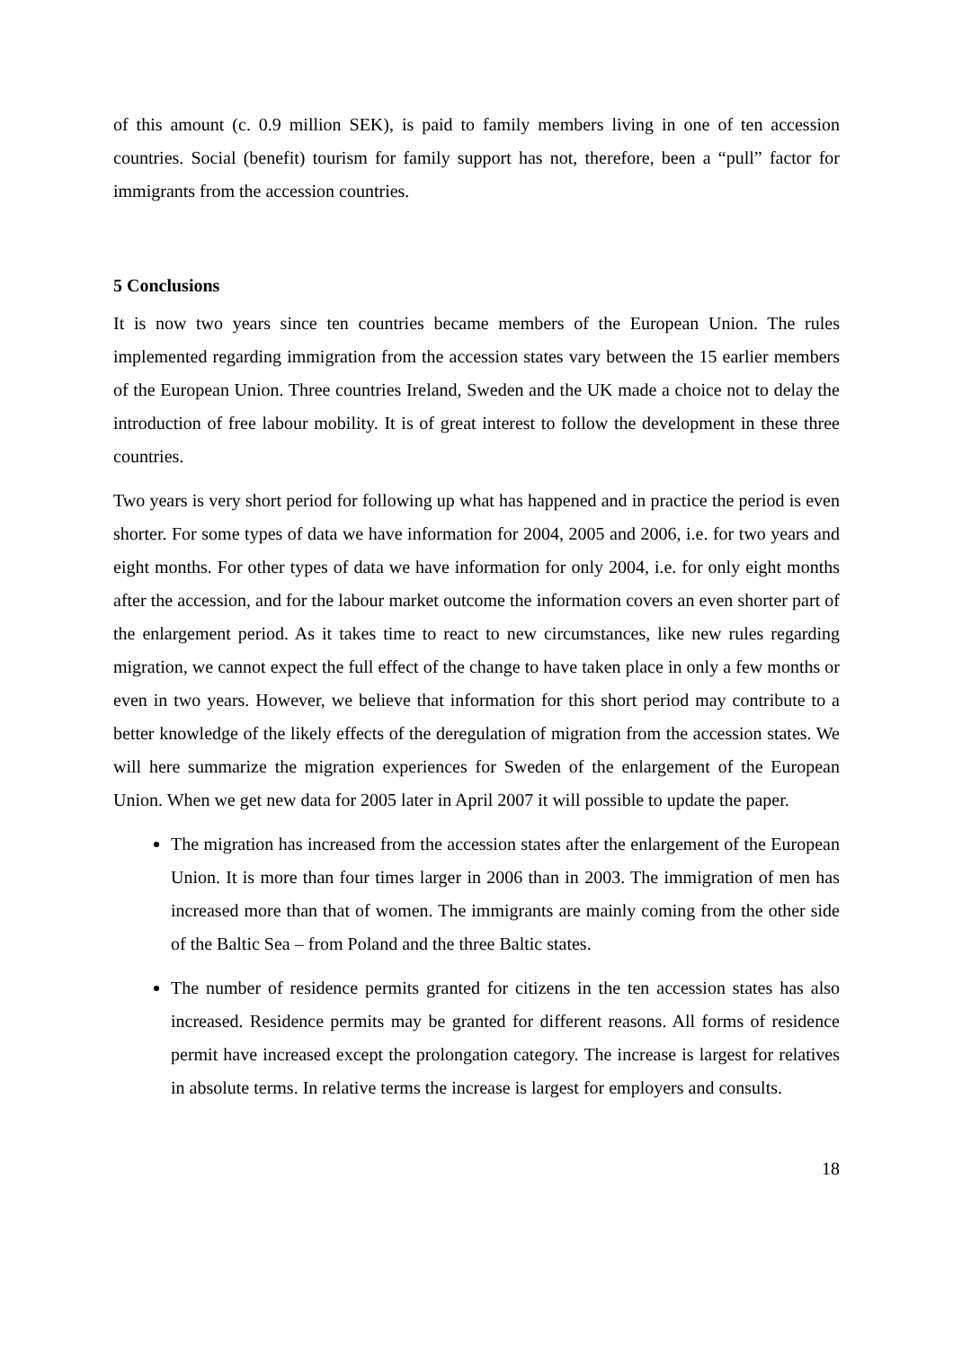of this amount (c. 0.9 million SEK), is paid to family members living in one of ten accession countries. Social (benefit) tourism for family support has not, therefore, been a “pull” factor for immigrants from the accession countries.
5 Conclusions
It is now two years since ten countries became members of the European Union. The rules implemented regarding immigration from the accession states vary between the 15 earlier members of the European Union. Three countries Ireland, Sweden and the UK made a choice not to delay the introduction of free labour mobility. It is of great interest to follow the development in these three countries.
Two years is very short period for following up what has happened and in practice the period is even shorter. For some types of data we have information for 2004, 2005 and 2006, i.e. for two years and eight months. For other types of data we have information for only 2004, i.e. for only eight months after the accession, and for the labour market outcome the information covers an even shorter part of the enlargement period. As it takes time to react to new circumstances, like new rules regarding migration, we cannot expect the full effect of the change to have taken place in only a few months or even in two years. However, we believe that information for this short period may contribute to a better knowledge of the likely effects of the deregulation of migration from the accession states. We will here summarize the migration experiences for Sweden of the enlargement of the European Union. When we get new data for 2005 later in April 2007 it will possible to update the paper.
The migration has increased from the accession states after the enlargement of the European Union. It is more than four times larger in 2006 than in 2003. The immigration of men has increased more than that of women. The immigrants are mainly coming from the other side of the Baltic Sea – from Poland and the three Baltic states.
The number of residence permits granted for citizens in the ten accession states has also increased. Residence permits may be granted for different reasons. All forms of residence permit have increased except the prolongation category. The increase is largest for relatives in absolute terms. In relative terms the increase is largest for employers and consults.
18